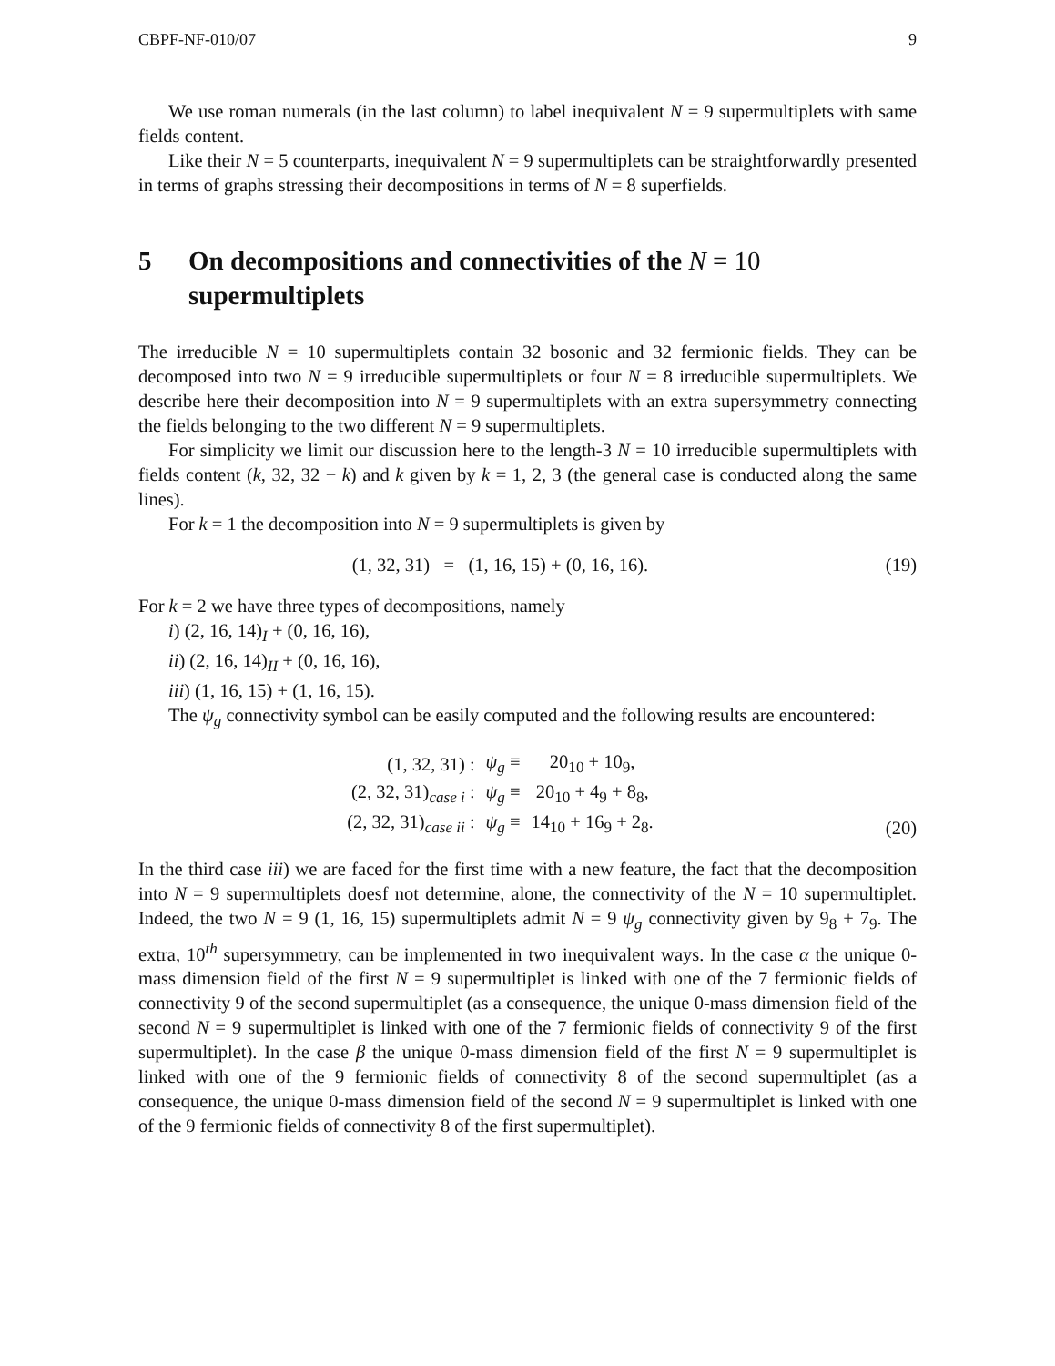CBPF-NF-010/07 9
We use roman numerals (in the last column) to label inequivalent N = 9 supermultiplets with same fields content.
Like their N = 5 counterparts, inequivalent N = 9 supermultiplets can be straightforwardly presented in terms of graphs stressing their decompositions in terms of N = 8 superfields.
5 On decompositions and connectivities of the N = 10 supermultiplets
The irreducible N = 10 supermultiplets contain 32 bosonic and 32 fermionic fields. They can be decomposed into two N = 9 irreducible supermultiplets or four N = 8 irreducible supermultiplets. We describe here their decomposition into N = 9 supermultiplets with an extra supersymmetry connecting the fields belonging to the two different N = 9 supermultiplets.
For simplicity we limit our discussion here to the length-3 N = 10 irreducible supermultiplets with fields content (k, 32, 32 − k) and k given by k = 1, 2, 3 (the general case is conducted along the same lines).
For k = 1 the decomposition into N = 9 supermultiplets is given by
(1, 32, 31) = (1, 16, 15) + (0, 16, 16).
(19)
For k = 2 we have three types of decompositions, namely
i) (2, 16, 14)<sub>I</sub> + (0, 16, 16),
ii) (2, 16, 14)<sub>II</sub> + (0, 16, 16),
iii) (1, 16, 15) + (1, 16, 15).
The ψ<sub>g</sub> connectivity symbol can be easily computed and the following results are encountered:
| (1, 32, 31) : | ψ<sub>g</sub> ≡ | 20<sub>10</sub> + 10<sub>9</sub>, |
| (2, 32, 31)<sub>case i</sub> : | ψ<sub>g</sub> ≡ | 20<sub>10</sub> + 4<sub>9</sub> + 8<sub>8</sub>, |
| (2, 32, 31)<sub>case ii</sub> : | ψ<sub>g</sub> ≡ | 14<sub>10</sub> + 16<sub>9</sub> + 2<sub>8</sub>. |
(20)
In the third case iii) we are faced for the first time with a new feature, the fact that the decomposition into N = 9 supermultiplets doesf not determine, alone, the connectivity of the N = 10 supermultiplet. Indeed, the two N = 9 (1, 16, 15) supermultiplets admit N = 9 ψ<sub>g</sub> connectivity given by 9<sub>8</sub> + 7<sub>9</sub>. The extra, 10<sup>th</sup> supersymmetry, can be implemented in two inequivalent ways. In the case α the unique 0-mass dimension field of the first N = 9 supermultiplet is linked with one of the 7 fermionic fields of connectivity 9 of the second supermultiplet (as a consequence, the unique 0-mass dimension field of the second N = 9 supermultiplet is linked with one of the 7 fermionic fields of connectivity 9 of the first supermultiplet). In the case β the unique 0-mass dimension field of the first N = 9 supermultiplet is linked with one of the 9 fermionic fields of connectivity 8 of the second supermultiplet (as a consequence, the unique 0-mass dimension field of the second N = 9 supermultiplet is linked with one of the 9 fermionic fields of connectivity 8 of the first supermultiplet).